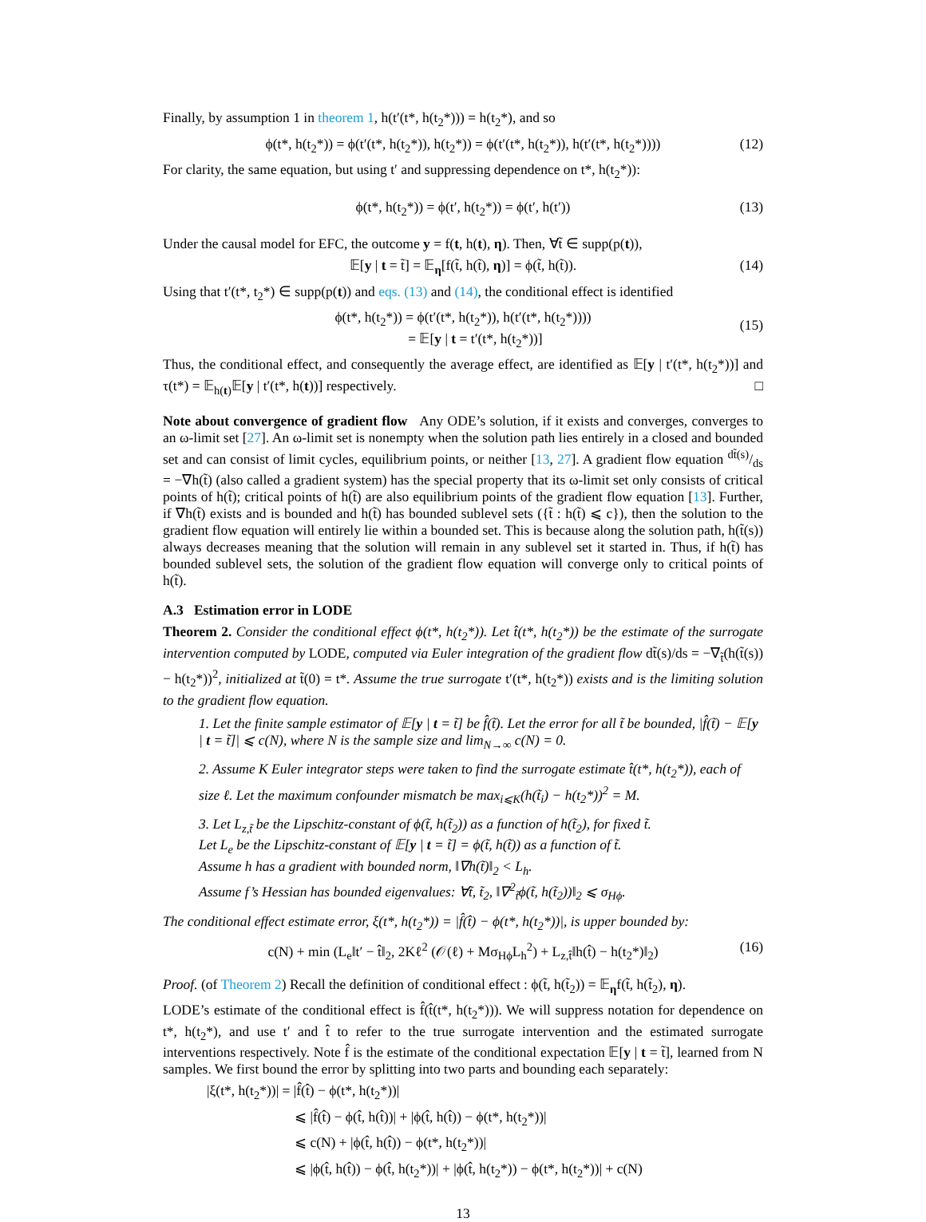Finally, by assumption 1 in theorem 1, h(t′(t*, h(t<sub>2</sub>*))) = h(t<sub>2</sub>*), and so
ϕ(t*, h(t<sub>2</sub>*)) = ϕ(t′(t*, h(t<sub>2</sub>*)), h(t<sub>2</sub>*)) = ϕ(t′(t*, h(t<sub>2</sub>*)), h(t′(t*, h(t<sub>2</sub>*)))) (12)
For clarity, the same equation, but using t′ and suppressing dependence on t*, h(t<sub>2</sub>*)):
ϕ(t*, h(t<sub>2</sub>*)) = ϕ(t′, h(t<sub>2</sub>*)) = ϕ(t′, h(t′)) (13)
Under the causal model for EFC, the outcome y = f(t, h(t), η). Then, ∀t̃ ∈ supp(p(t)),
𝔼[y | t = t̃] = 𝔼<sub>η</sub>[f(t̃, h(t̃), η)] = ϕ(t̃, h(t̃)). (14)
Using that t′(t*, t<sub>2</sub>*) ∈ supp(p(t)) and eqs. (13) and (14), the conditional effect is identified
ϕ(t*, h(t<sub>2</sub>*)) = ϕ(t′(t*, h(t<sub>2</sub>*)), h(t′(t*, h(t<sub>2</sub>*))))
= 𝔼[y | t = t′(t*, h(t<sub>2</sub>*))]
(15)
Thus, the conditional effect, and consequently the average effect, are identified as 𝔼[y | t′(t*, h(t<sub>2</sub>*))] and τ(t*) = 𝔼<sub>h(t)</sub>𝔼[y | t′(t*, h(t))] respectively. □
Note about convergence of gradient flow Any ODE’s solution, if it exists and converges, converges to an ω-limit set [27]. An ω-limit set is nonempty when the solution path lies entirely in a closed and bounded set and can consist of limit cycles, equilibrium points, or neither [13, 27]. A gradient flow equation dt̃(s)/ds = −∇h(t̃) (also called a gradient system) has the special property that its ω-limit set only consists of critical points of h(t̃); critical points of h(t̃) are also equilibrium points of the gradient flow equation [13]. Further, if ∇h(t̃) exists and is bounded and h(t̃) has bounded sublevel sets ({t̃ : h(t̃) ⩽ c}), then the solution to the gradient flow equation will entirely lie within a bounded set. This is because along the solution path, h(t̃(s)) always decreases meaning that the solution will remain in any sublevel set it started in. Thus, if h(t̃) has bounded sublevel sets, the solution of the gradient flow equation will converge only to critical points of h(t̃).
A.3 Estimation error in LODE
Theorem 2. Consider the conditional effect ϕ(t*, h(t<sub>2</sub>*)). Let t̂(t*, h(t<sub>2</sub>*)) be the estimate of the surrogate intervention computed by LODE, computed via Euler integration of the gradient flow dt̃(s)/ds = −∇<sub>t̃</sub>(h(t̃(s)) − h(t<sub>2</sub>*))<sup>2</sup>, initialized at t̃(0) = t*. Assume the true surrogate t′(t*, h(t<sub>2</sub>*)) exists and is the limiting solution to the gradient flow equation.
1. Let the finite sample estimator of 𝔼[y | t = t̃] be f̂(t̃). Let the error for all t̃ be bounded, |f̂(t̃) − 𝔼[y | t = t̃]| ⩽ c(N), where N is the sample size and lim<sub>N→∞</sub> c(N) = 0.
2. Assume K Euler integrator steps were taken to find the surrogate estimate t̂(t*, h(t<sub>2</sub>*)), each of size ℓ. Let the maximum confounder mismatch be max<sub>i⩽K</sub>(h(t̃<sub>i</sub>) − h(t<sub>2</sub>*))<sup>2</sup> = M.
3. Let L<sub>z,t̃</sub> be the Lipschitz-constant of ϕ(t̃, h(t̃<sub>2</sub>)) as a function of h(t̃<sub>2</sub>), for fixed t̃.
Let L<sub>e</sub> be the Lipschitz-constant of 𝔼[y | t = t̃] = ϕ(t̃, h(t̃)) as a function of t̃.
Assume h has a gradient with bounded norm, ‖∇h(t̃)‖<sub>2</sub> < L<sub>h</sub>.
Assume f’s Hessian has bounded eigenvalues: ∀t̃, t̃<sub>2</sub>, ‖∇<sup>2</sup><sub>t̃</sub>ϕ(t̃, h(t̃<sub>2</sub>))‖<sub>2</sub> ⩽ σ<sub>Hϕ</sub>.
The conditional effect estimate error, ξ(t*, h(t<sub>2</sub>*)) = |f̂(t̂) − ϕ(t*, h(t<sub>2</sub>*))|, is upper bounded by:
c(N) + min (L<sub>e</sub>‖t′ − t̂‖<sub>2</sub>, 2Kℓ<sup>2</sup> (𝒪(ℓ) + Mσ<sub>Hϕ</sub>L<sub>h</sub><sup>2</sup>) + L<sub>z,t̂</sub>‖h(t̂) − h(t<sub>2</sub>*)‖<sub>2</sub>) (16)
Proof. (of Theorem 2) Recall the definition of conditional effect : ϕ(t̃, h(t̃<sub>2</sub>)) = 𝔼<sub>η</sub>f(t̃, h(t̃<sub>2</sub>), η).
LODE’s estimate of the conditional effect is f̂(t̂(t*, h(t<sub>2</sub>*))). We will suppress notation for dependence on t*, h(t<sub>2</sub>*), and use t′ and t̂ to refer to the true surrogate intervention and the estimated surrogate interventions respectively. Note f̂ is the estimate of the conditional expectation 𝔼[y | t = t̃], learned from N samples. We first bound the error by splitting into two parts and bounding each separately:
|ξ(t*, h(t<sub>2</sub>*))| = |f̂(t̂) − ϕ(t*, h(t<sub>2</sub>*))|
⩽ |f̂(t̂) − ϕ(t̂, h(t̂))| + |ϕ(t̂, h(t̂)) − ϕ(t*, h(t<sub>2</sub>*))|
⩽ c(N) + |ϕ(t̂, h(t̂)) − ϕ(t*, h(t<sub>2</sub>*))|
⩽ |ϕ(t̂, h(t̂)) − ϕ(t̂, h(t<sub>2</sub>*))| + |ϕ(t̂, h(t<sub>2</sub>*)) − ϕ(t*, h(t<sub>2</sub>*))| + c(N)
13